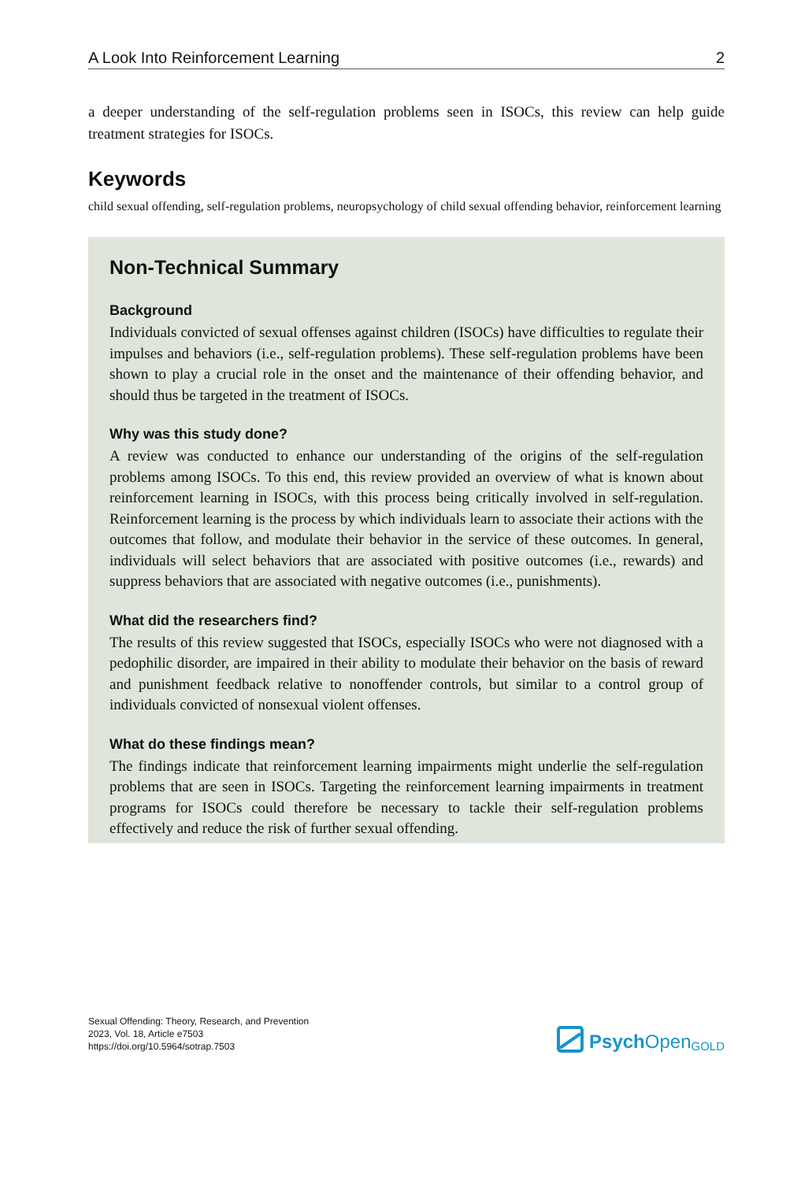A Look Into Reinforcement Learning 2
a deeper understanding of the self-regulation problems seen in ISOCs, this review can help guide treatment strategies for ISOCs.
Keywords
child sexual offending, self-regulation problems, neuropsychology of child sexual offending behavior, reinforcement learning
Non-Technical Summary
Background
Individuals convicted of sexual offenses against children (ISOCs) have difficulties to regulate their impulses and behaviors (i.e., self-regulation problems). These self-regulation problems have been shown to play a crucial role in the onset and the maintenance of their offending behavior, and should thus be targeted in the treatment of ISOCs.
Why was this study done?
A review was conducted to enhance our understanding of the origins of the self-regulation problems among ISOCs. To this end, this review provided an overview of what is known about reinforcement learning in ISOCs, with this process being critically involved in self-regulation. Reinforcement learning is the process by which individuals learn to associate their actions with the outcomes that follow, and modulate their behavior in the service of these outcomes. In general, individuals will select behaviors that are associated with positive outcomes (i.e., rewards) and suppress behaviors that are associated with negative outcomes (i.e., punishments).
What did the researchers find?
The results of this review suggested that ISOCs, especially ISOCs who were not diagnosed with a pedophilic disorder, are impaired in their ability to modulate their behavior on the basis of reward and punishment feedback relative to nonoffender controls, but similar to a control group of individuals convicted of nonsexual violent offenses.
What do these findings mean?
The findings indicate that reinforcement learning impairments might underlie the self-regulation problems that are seen in ISOCs. Targeting the reinforcement learning impairments in treatment programs for ISOCs could therefore be necessary to tackle their self-regulation problems effectively and reduce the risk of further sexual offending.
Sexual Offending: Theory, Research, and Prevention
2023, Vol. 18, Article e7503
https://doi.org/10.5964/sotrap.7503
Psych Open<sup>GOLD</sup>